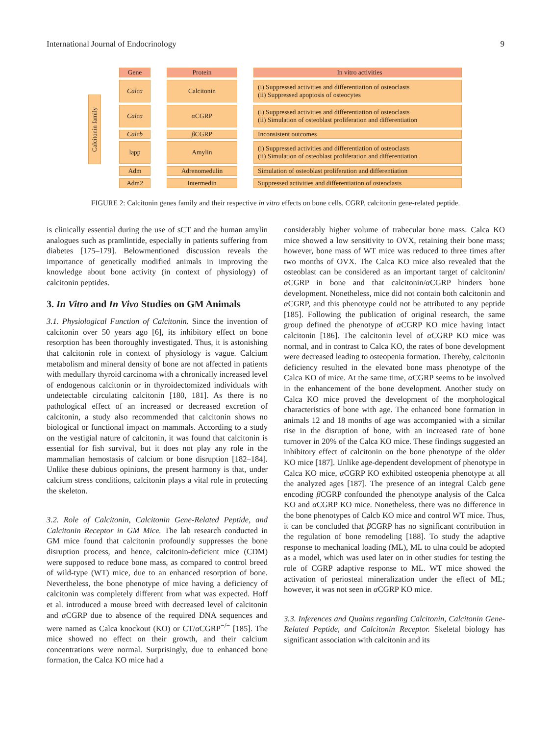International Journal of Endocrinology 9
Calcitonin family
Gene Protein In vitro activities
Calca Calcitonin (i) Suppressed activities and differentiation of osteoclasts
(ii) Suppressed apoptosis of osteocytes
Calca α CGRP (i) Suppressed activities and differentiation of osteoclasts
(ii) Simulation of osteoblast proliferation and differentiation
Calcb β CGRP Inconsistent outcomes
lapp Amylin (i) Suppressed activities and differentiation of osteoclasts
(ii) Simulation of osteoblast proliferation and differentiation
Adm Adrenomedulin Simulation of osteoblast proliferation and differentiation
Adm2 Intermedin Suppressed activities and differentiation of osteoclasts
FIGURE 2: Calcitonin genes family and their respective in vitro effects on bone cells. CGRP, calcitonin gene-related peptide.
is clinically essential during the use of sCT and the human amylin analogues such as pramlintide, especially in patients suffering from diabetes [175–179]. Belowmentioned discussion reveals the importance of genetically modified animals in improving the knowledge about bone activity (in context of physiology) of calcitonin peptides.
3. In Vitro and In Vivo Studies on GM Animals
3.1. Physiological Function of Calcitonin. Since the invention of calcitonin over 50 years ago [6], its inhibitory effect on bone resorption has been thoroughly investigated. Thus, it is astonishing that calcitonin role in context of physiology is vague. Calcium metabolism and mineral density of bone are not affected in patients with medullary thyroid carcinoma with a chronically increased level of endogenous calcitonin or in thyroidectomized individuals with undetectable circulating calcitonin [180, 181]. As there is no pathological effect of an increased or decreased excretion of calcitonin, a study also recommended that calcitonin shows no biological or functional impact on mammals. According to a study on the vestigial nature of calcitonin, it was found that calcitonin is essential for fish survival, but it does not play any role in the mammalian hemostasis of calcium or bone disruption [182–184]. Unlike these dubious opinions, the present harmony is that, under calcium stress conditions, calcitonin plays a vital role in protecting the skeleton.
3.2. Role of Calcitonin, Calcitonin Gene-Related Peptide, and Calcitonin Receptor in GM Mice. The lab research conducted in GM mice found that calcitonin profoundly suppresses the bone disruption process, and hence, calcitonin-deficient mice (CDM) were supposed to reduce bone mass, as compared to control breed of wild-type (WT) mice, due to an enhanced resorption of bone. Nevertheless, the bone phenotype of mice having a deficiency of calcitonin was completely different from what was expected. Hoff et al. introduced a mouse breed with decreased level of calcitonin and α CGRP due to absence of the required DNA sequences and were named as Calca knockout (KO) or CT/α CGRP<sup>−/−</sup> [185]. The mice showed no effect on their growth, and their calcium concentrations were normal. Surprisingly, due to enhanced bone formation, the Calca KO mice had a
considerably higher volume of trabecular bone mass. Calca KO mice showed a low sensitivity to OVX, retaining their bone mass; however, bone mass of WT mice was reduced to three times after two months of OVX. The Calca KO mice also revealed that the osteoblast can be considered as an important target of calcitonin/α CGRP in bone and that calcitonin/α CGRP hinders bone development. Nonetheless, mice did not contain both calcitonin and α CGRP, and this phenotype could not be attributed to any peptide [185]. Following the publication of original research, the same group defined the phenotype of α CGRP KO mice having intact calcitonin [186]. The calcitonin level of α CGRP KO mice was normal, and in contrast to Calca KO, the rates of bone development were decreased leading to osteopenia formation. Thereby, calcitonin deficiency resulted in the elevated bone mass phenotype of the Calca KO of mice. At the same time, α CGRP seems to be involved in the enhancement of the bone development. Another study on Calca KO mice proved the development of the morphological characteristics of bone with age. The enhanced bone formation in animals 12 and 18 months of age was accompanied with a similar rise in the disruption of bone, with an increased rate of bone turnover in 20% of the Calca KO mice. These findings suggested an inhibitory effect of calcitonin on the bone phenotype of the older KO mice [187]. Unlike age-dependent development of phenotype in Calca KO mice, α CGRP KO exhibited osteopenia phenotype at all the analyzed ages [187]. The presence of an integral Calcb gene encoding β CGRP confounded the phenotype analysis of the Calca KO and α CGRP KO mice. Nonetheless, there was no difference in the bone phenotypes of Calcb KO mice and control WT mice. Thus, it can be concluded that β CGRP has no significant contribution in the regulation of bone remodeling [188]. To study the adaptive response to mechanical loading (ML), ML to ulna could be adopted as a model, which was used later on in other studies for testing the role of CGRP adaptive response to ML. WT mice showed the activation of periosteal mineralization under the effect of ML; however, it was not seen in α CGRP KO mice.
3.3. Inferences and Qualms regarding Calcitonin, Calcitonin Gene-Related Peptide, and Calcitonin Receptor. Skeletal biology has significant association with calcitonin and its